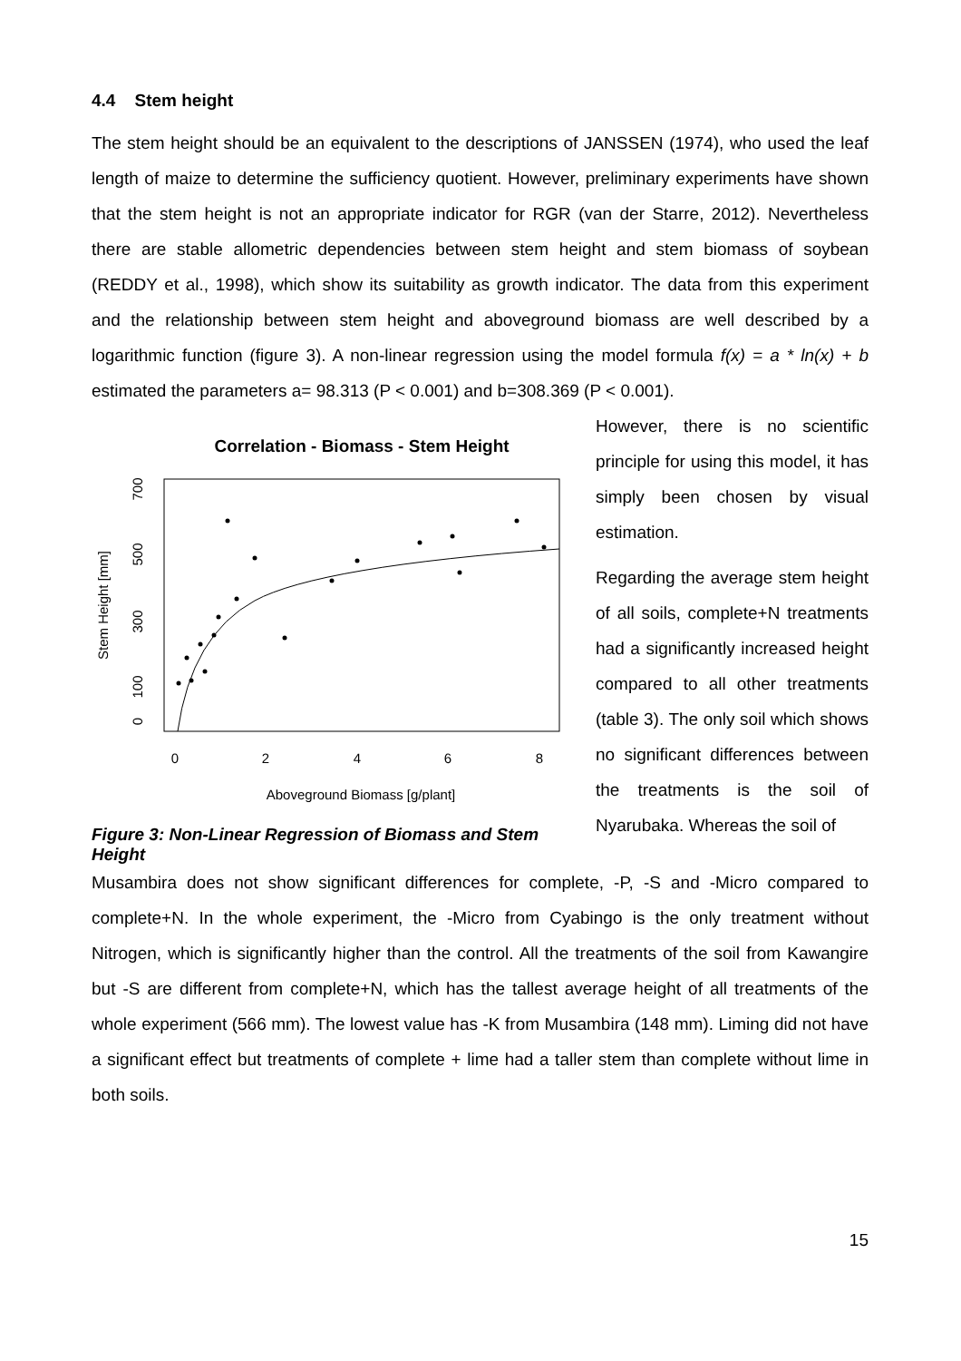4.4 Stem height
The stem height should be an equivalent to the descriptions of JANSSEN (1974), who used the leaf length of maize to determine the sufficiency quotient. However, preliminary experiments have shown that the stem height is not an appropriate indicator for RGR (van der Starre, 2012). Nevertheless there are stable allometric dependencies between stem height and stem biomass of soybean (REDDY et al., 1998), which show its suitability as growth indicator. The data from this experiment and the relationship between stem height and aboveground biomass are well described by a logarithmic function (figure 3). A non-linear regression using the model formula f(x) = a * ln(x) + b estimated the parameters a= 98.313 (P < 0.001) and b=308.369 (P < 0.001).
Correlation - Biomass - Stem Height
0
2
4
6
8
Aboveground Biomass [g/plant]
Stem Height [mm]
0
100
300
500
700
Figure 3: Non-Linear Regression of Biomass and Stem Height
However, there is no scientific principle for using this model, it has simply been chosen by visual estimation.
Regarding the average stem height of all soils, complete+N treatments had a significantly increased height compared to all other treatments (table 3). The only soil which shows no significant differences between the treatments is the soil of Nyarubaka. Whereas the soil of
Musambira does not show significant differences for complete, -P, -S and -Micro compared to complete+N. In the whole experiment, the -Micro from Cyabingo is the only treatment without Nitrogen, which is significantly higher than the control. All the treatments of the soil from Kawangire but -S are different from complete+N, which has the tallest average height of all treatments of the whole experiment (566 mm). The lowest value has -K from Musambira (148 mm). Liming did not have a significant effect but treatments of complete + lime had a taller stem than complete without lime in both soils.
15